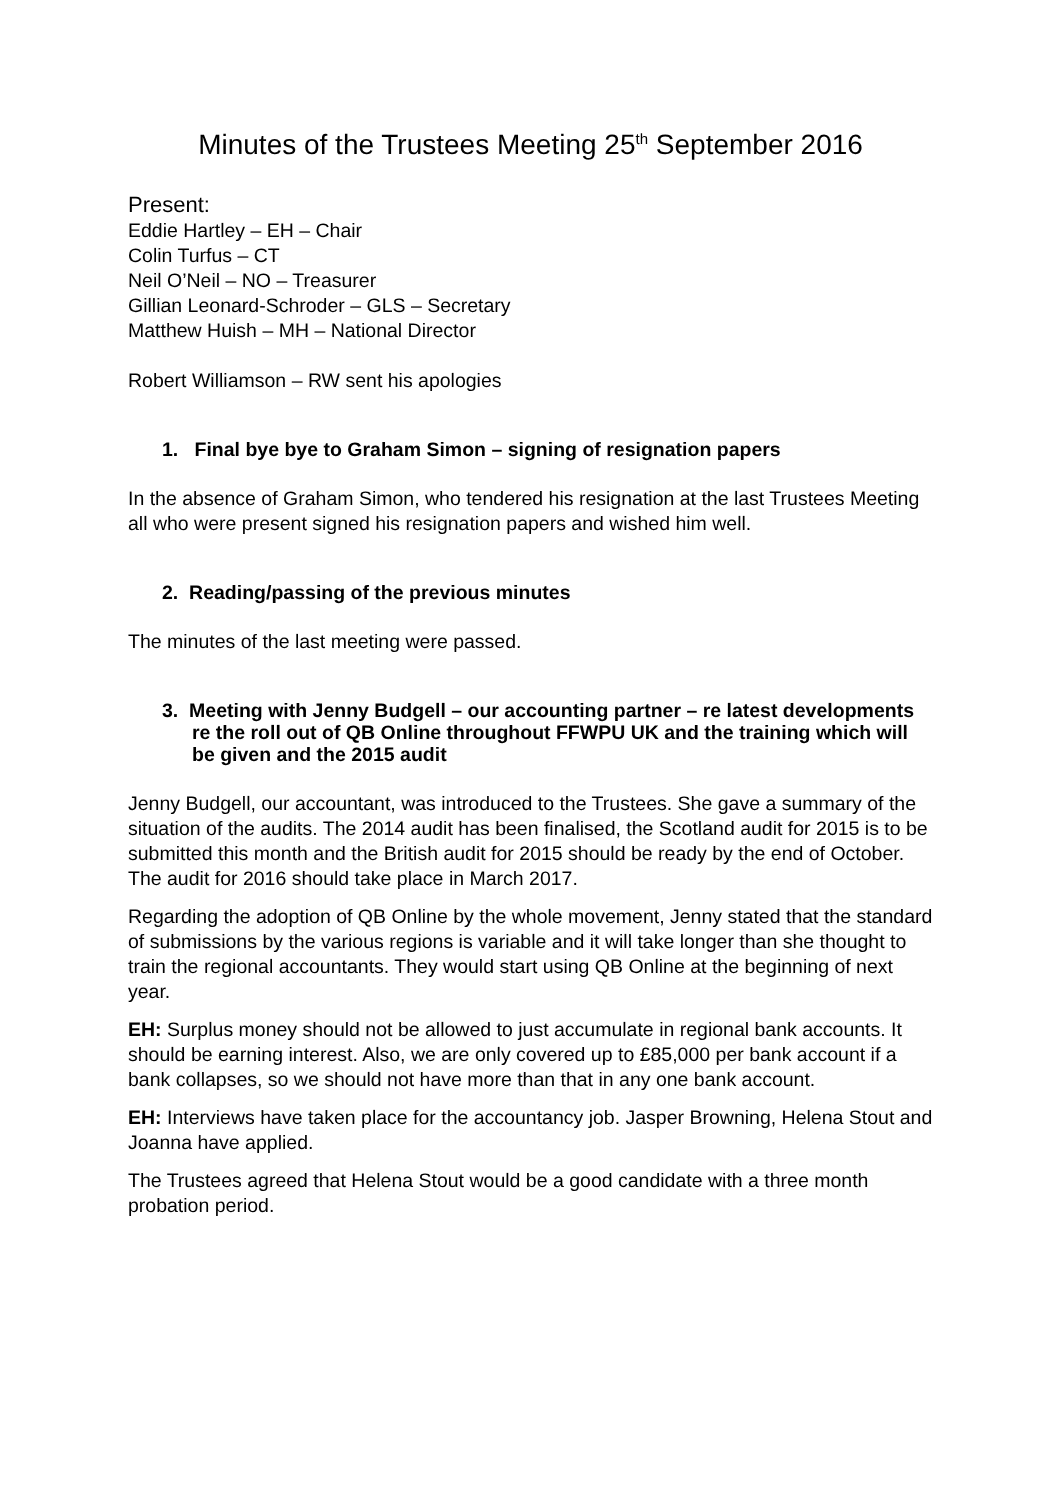Minutes of the Trustees Meeting 25<sup>th</sup> September 2016
Present:
Eddie Hartley – EH – Chair
Colin Turfus – CT
Neil O’Neil – NO – Treasurer
Gillian Leonard-Schroder – GLS – Secretary
Matthew Huish – MH – National Director
Robert Williamson – RW sent his apologies
1. Final bye bye to Graham Simon – signing of resignation papers
In the absence of Graham Simon, who tendered his resignation at the last Trustees Meeting all who were present signed his resignation papers and wished him well.
2. Reading/passing of the previous minutes
The minutes of the last meeting were passed.
3. Meeting with Jenny Budgell – our accounting partner – re latest developments re the roll out of QB Online throughout FFWPU UK and the training which will be given and the 2015 audit
Jenny Budgell, our accountant, was introduced to the Trustees. She gave a summary of the situation of the audits. The 2014 audit has been finalised, the Scotland audit for 2015 is to be submitted this month and the British audit for 2015 should be ready by the end of October. The audit for 2016 should take place in March 2017.
Regarding the adoption of QB Online by the whole movement, Jenny stated that the standard of submissions by the various regions is variable and it will take longer than she thought to train the regional accountants. They would start using QB Online at the beginning of next year.
EH: Surplus money should not be allowed to just accumulate in regional bank accounts. It should be earning interest. Also, we are only covered up to £85,000 per bank account if a bank collapses, so we should not have more than that in any one bank account.
EH: Interviews have taken place for the accountancy job. Jasper Browning, Helena Stout and Joanna have applied.
The Trustees agreed that Helena Stout would be a good candidate with a three month probation period.